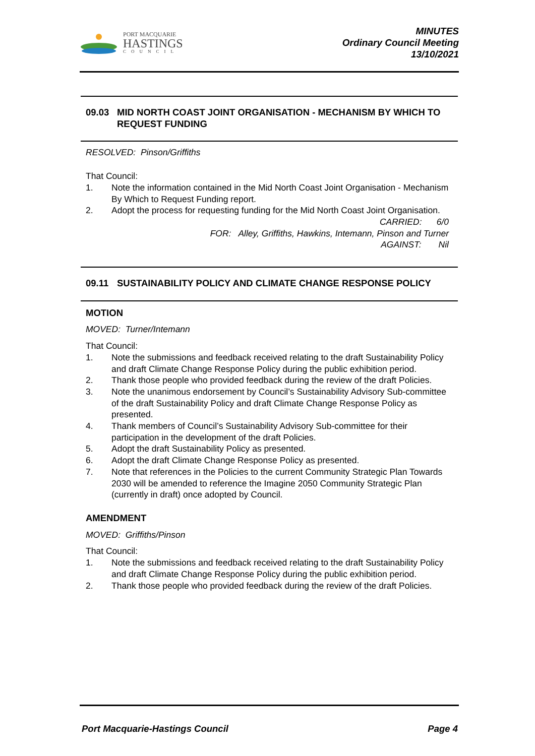PORT MACQUARIE
HASTINGS
COUNCIL
MINUTES
Ordinary Council Meeting
13/10/2021
09.03 MID NORTH COAST JOINT ORGANISATION - MECHANISM BY WHICH TO REQUEST FUNDING
RESOLVED: Pinson/Griffiths
That Council:
1. Note the information contained in the Mid North Coast Joint Organisation - Mechanism By Which to Request Funding report.
2. Adopt the process for requesting funding for the Mid North Coast Joint Organisation.
CARRIED: 6/0
FOR: Alley, Griffiths, Hawkins, Intemann, Pinson and Turner
AGAINST: Nil
09.11 SUSTAINABILITY POLICY AND CLIMATE CHANGE RESPONSE POLICY
MOTION
MOVED: Turner/Intemann
That Council:
1. Note the submissions and feedback received relating to the draft Sustainability Policy and draft Climate Change Response Policy during the public exhibition period.
2. Thank those people who provided feedback during the review of the draft Policies.
3. Note the unanimous endorsement by Council’s Sustainability Advisory Sub-committee of the draft Sustainability Policy and draft Climate Change Response Policy as presented.
4. Thank members of Council’s Sustainability Advisory Sub-committee for their participation in the development of the draft Policies.
5. Adopt the draft Sustainability Policy as presented.
6. Adopt the draft Climate Change Response Policy as presented.
7. Note that references in the Policies to the current Community Strategic Plan Towards 2030 will be amended to reference the Imagine 2050 Community Strategic Plan (currently in draft) once adopted by Council.
AMENDMENT
MOVED: Griffiths/Pinson
That Council:
1. Note the submissions and feedback received relating to the draft Sustainability Policy and draft Climate Change Response Policy during the public exhibition period.
2. Thank those people who provided feedback during the review of the draft Policies.
Port Macquarie-Hastings Council Page 4